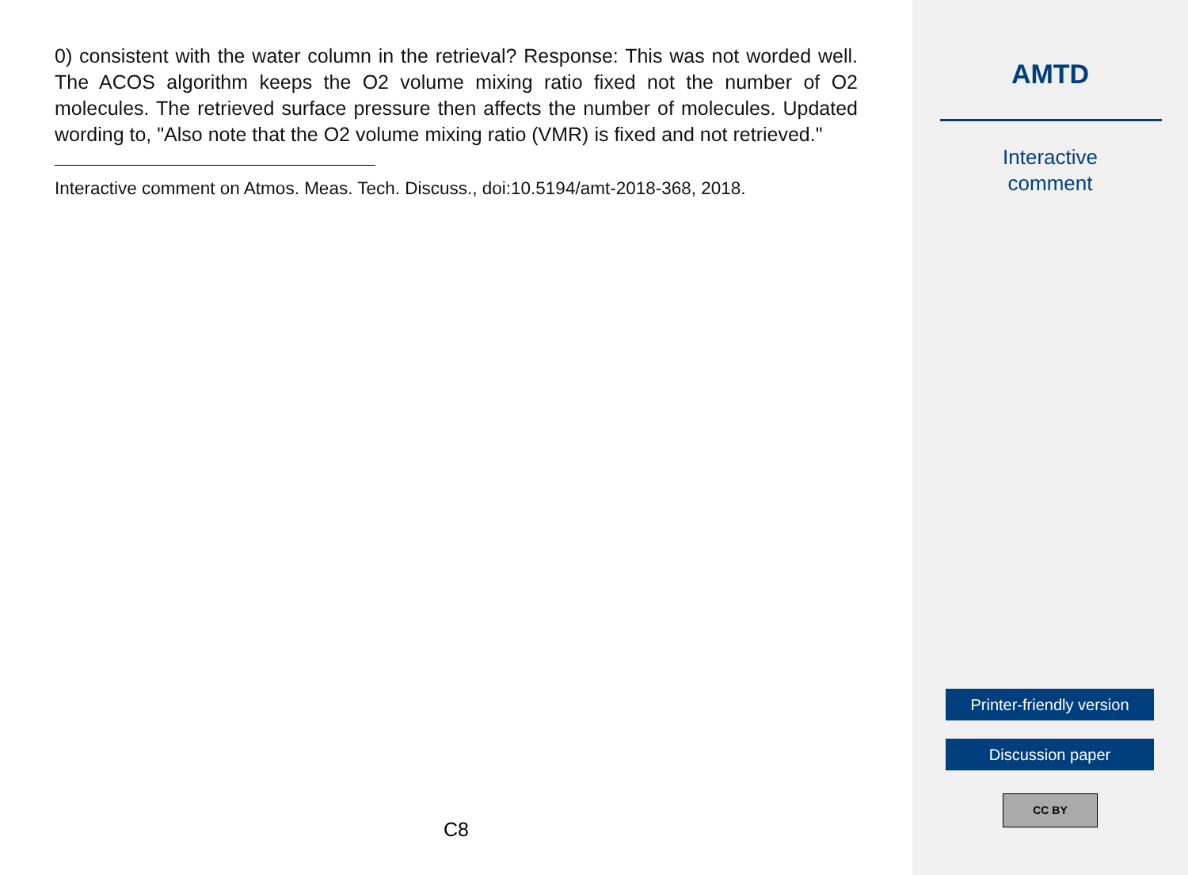0) consistent with the water column in the retrieval? Response: This was not worded well. The ACOS algorithm keeps the O2 volume mixing ratio fixed not the number of O2 molecules. The retrieved surface pressure then affects the number of molecules. Updated wording to, "Also note that the O2 volume mixing ratio (VMR) is fixed and not retrieved."
Interactive comment on Atmos. Meas. Tech. Discuss., doi:10.5194/amt-2018-368, 2018.
C8
AMTD
Interactive
comment
Printer-friendly version
Discussion paper
CC BY